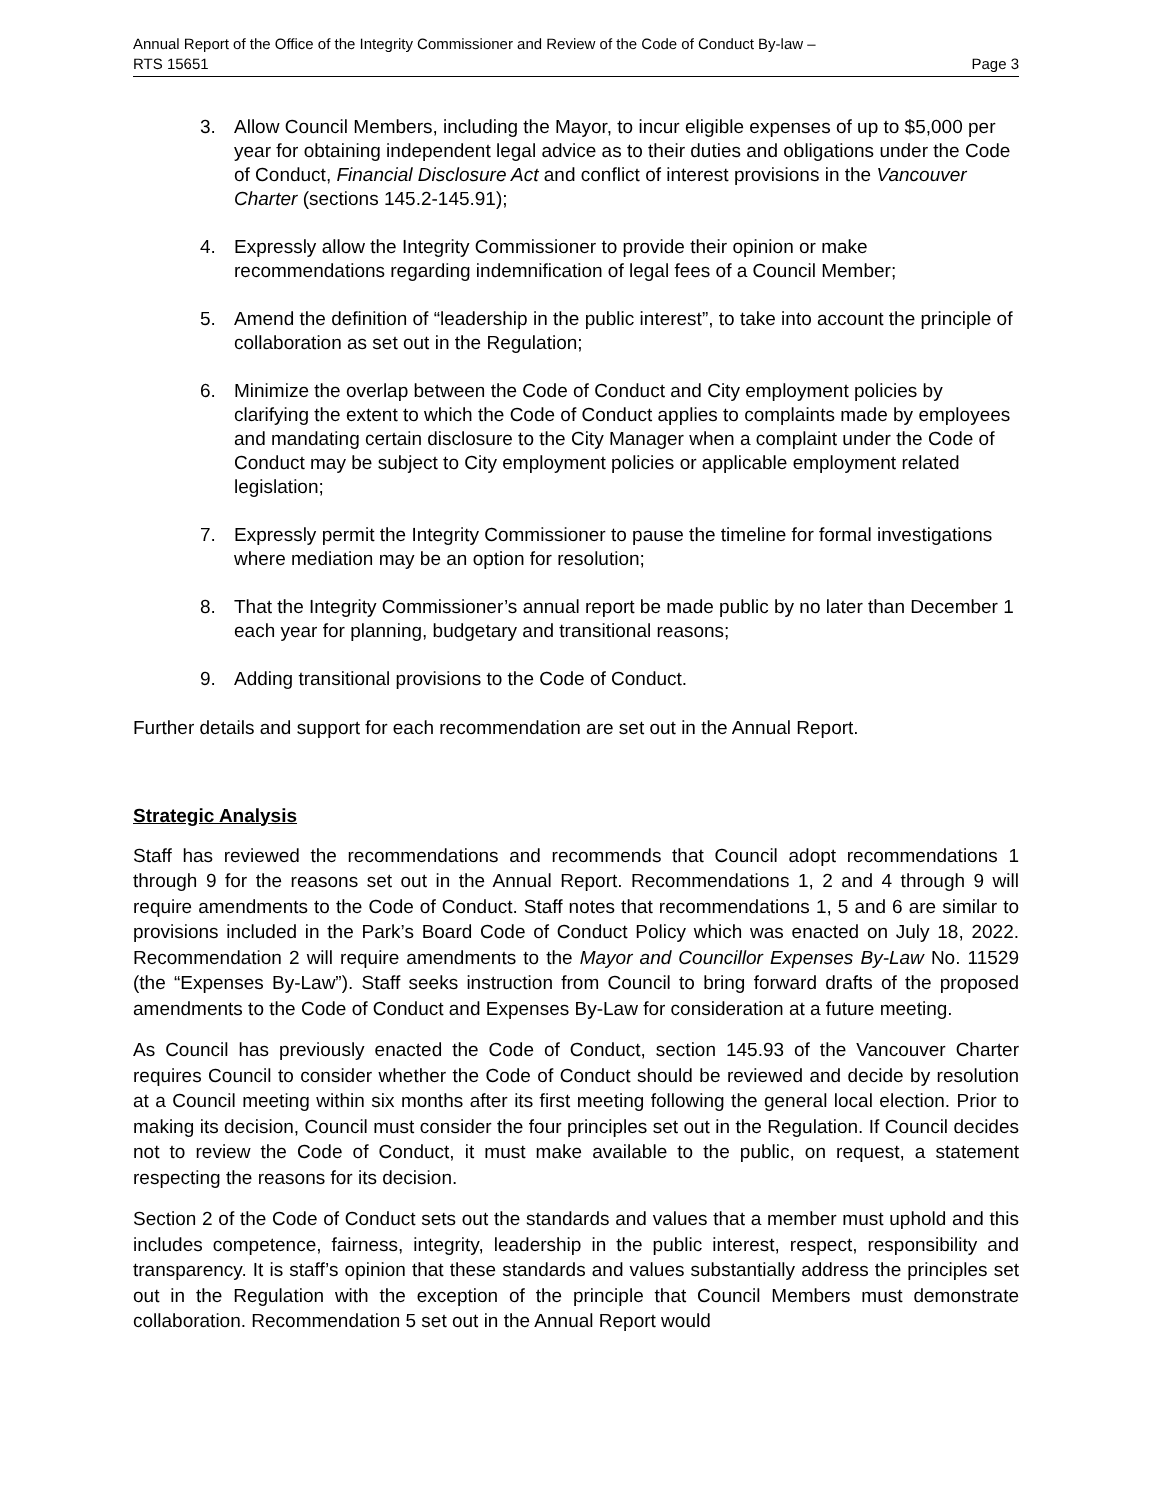Annual Report of the Office of the Integrity Commissioner and Review of the Code of Conduct By-law –
RTS 15651 Page 3
3. Allow Council Members, including the Mayor, to incur eligible expenses of up to $5,000 per year for obtaining independent legal advice as to their duties and obligations under the Code of Conduct, Financial Disclosure Act and conflict of interest provisions in the Vancouver Charter (sections 145.2-145.91);
4. Expressly allow the Integrity Commissioner to provide their opinion or make recommendations regarding indemnification of legal fees of a Council Member;
5. Amend the definition of “leadership in the public interest”, to take into account the principle of collaboration as set out in the Regulation;
6. Minimize the overlap between the Code of Conduct and City employment policies by clarifying the extent to which the Code of Conduct applies to complaints made by employees and mandating certain disclosure to the City Manager when a complaint under the Code of Conduct may be subject to City employment policies or applicable employment related legislation;
7. Expressly permit the Integrity Commissioner to pause the timeline for formal investigations where mediation may be an option for resolution;
8. That the Integrity Commissioner’s annual report be made public by no later than December 1 each year for planning, budgetary and transitional reasons;
9. Adding transitional provisions to the Code of Conduct.
Further details and support for each recommendation are set out in the Annual Report.
Strategic Analysis
Staff has reviewed the recommendations and recommends that Council adopt recommendations 1 through 9 for the reasons set out in the Annual Report. Recommendations 1, 2 and 4 through 9 will require amendments to the Code of Conduct. Staff notes that recommendations 1, 5 and 6 are similar to provisions included in the Park’s Board Code of Conduct Policy which was enacted on July 18, 2022. Recommendation 2 will require amendments to the Mayor and Councillor Expenses By-Law No. 11529 (the “Expenses By-Law”). Staff seeks instruction from Council to bring forward drafts of the proposed amendments to the Code of Conduct and Expenses By-Law for consideration at a future meeting.
As Council has previously enacted the Code of Conduct, section 145.93 of the Vancouver Charter requires Council to consider whether the Code of Conduct should be reviewed and decide by resolution at a Council meeting within six months after its first meeting following the general local election. Prior to making its decision, Council must consider the four principles set out in the Regulation. If Council decides not to review the Code of Conduct, it must make available to the public, on request, a statement respecting the reasons for its decision.
Section 2 of the Code of Conduct sets out the standards and values that a member must uphold and this includes competence, fairness, integrity, leadership in the public interest, respect, responsibility and transparency. It is staff’s opinion that these standards and values substantially address the principles set out in the Regulation with the exception of the principle that Council Members must demonstrate collaboration. Recommendation 5 set out in the Annual Report would